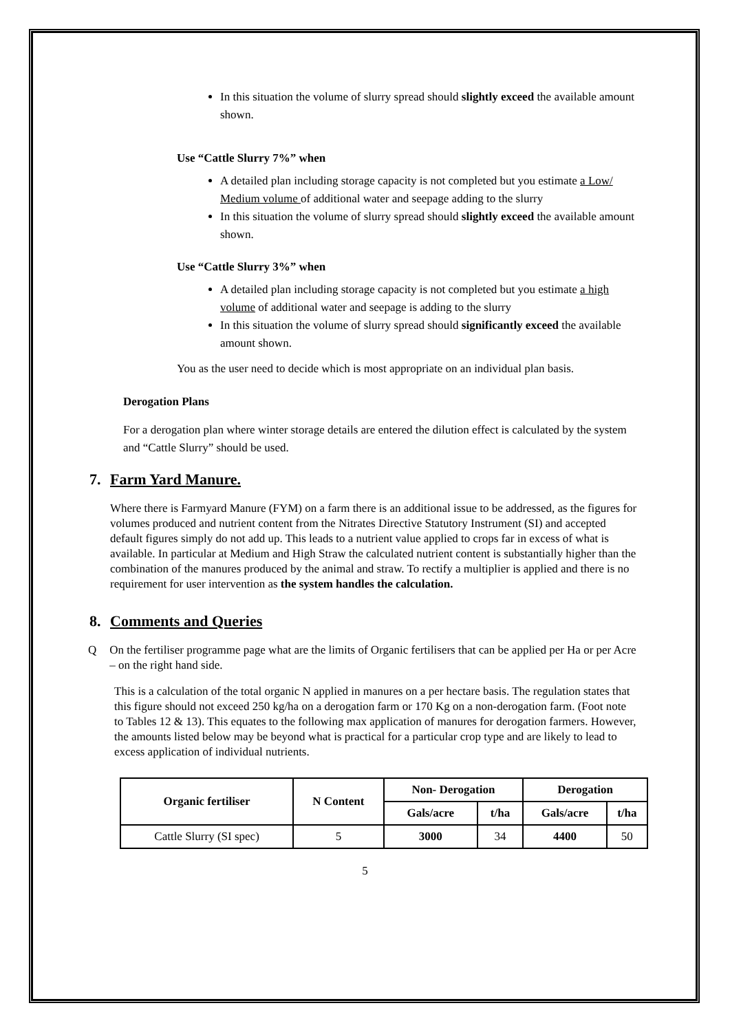In this situation the volume of slurry spread should slightly exceed the available amount shown.
Use “Cattle Slurry 7%” when
A detailed plan including storage capacity is not completed but you estimate a Low/ Medium volume of additional water and seepage adding to the slurry
In this situation the volume of slurry spread should slightly exceed the available amount shown.
Use “Cattle Slurry 3%” when
A detailed plan including storage capacity is not completed but you estimate a high volume of additional water and seepage is adding to the slurry
In this situation the volume of slurry spread should significantly exceed the available amount shown.
You as the user need to decide which is most appropriate on an individual plan basis.
Derogation Plans
For a derogation plan where winter storage details are entered the dilution effect is calculated by the system and “Cattle Slurry” should be used.
7. Farm Yard Manure.
Where there is Farmyard Manure (FYM) on a farm there is an additional issue to be addressed, as the figures for volumes produced and nutrient content from the Nitrates Directive Statutory Instrument (SI) and accepted default figures simply do not add up. This leads to a nutrient value applied to crops far in excess of what is available. In particular at Medium and High Straw the calculated nutrient content is substantially higher than the combination of the manures produced by the animal and straw. To rectify a multiplier is applied and there is no requirement for user intervention as the system handles the calculation.
8. Comments and Queries
Q On the fertiliser programme page what are the limits of Organic fertilisers that can be applied per Ha or per Acre – on the right hand side.
This is a calculation of the total organic N applied in manures on a per hectare basis. The regulation states that this figure should not exceed 250 kg/ha on a derogation farm or 170 Kg on a non-derogation farm. (Foot note to Tables 12 & 13). This equates to the following max application of manures for derogation farmers. However, the amounts listed below may be beyond what is practical for a particular crop type and are likely to lead to excess application of individual nutrients.
| Organic fertiliser | N Content | Non- Derogation | | Derogation | |
| --- | --- | --- | --- | --- | --- |
| | | Gals/acre | t/ha | Gals/acre | t/ha |
| Cattle Slurry (SI spec) | 5 | 3000 | 34 | 4400 | 50 |
5